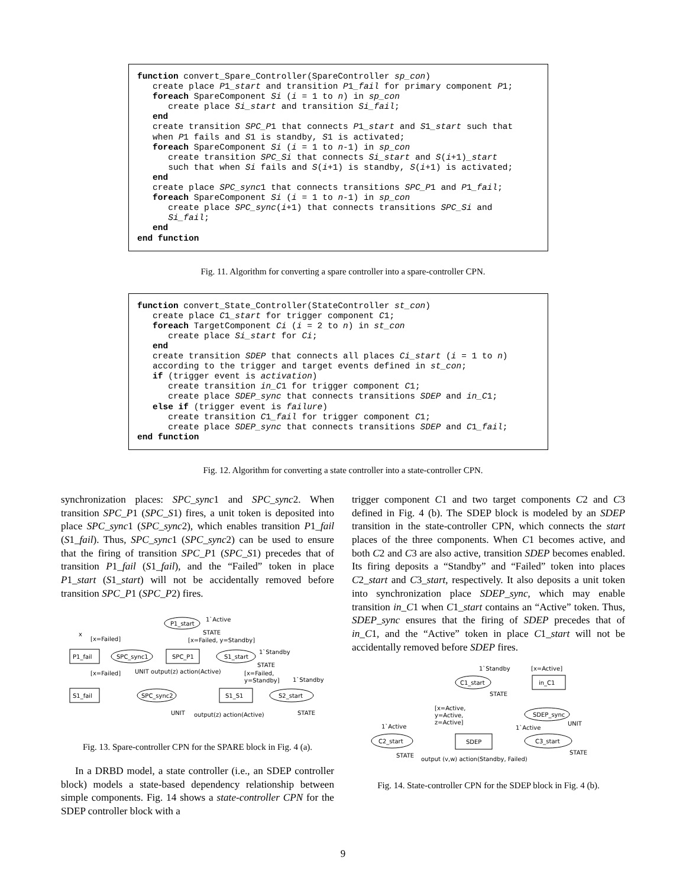function convert_Spare_Controller(SpareController sp_con) create place P1_start and transition P1_fail for primary component P1; foreach SpareComponent Si (i = 1 to n) in sp_con create place Si_start and transition Si_fail; end create transition SPC_P1 that connects P1_start and S1_start such that when P1 fails and S1 is standby, S1 is activated; foreach SpareComponent Si (i = 1 to n-1) in sp_con create transition SPC_Si that connects Si_start and S(i+1)_start such that when Si fails and S(i+1) is standby, S(i+1) is activated; end create place SPC_sync1 that connects transitions SPC_P1 and P1_fail; foreach SpareComponent Si (i = 1 to n-1) in sp_con create place SPC_sync(i+1) that connects transitions SPC_Si and Si_fail; end end function
Fig. 11. Algorithm for converting a spare controller into a spare-controller CPN.
function convert_State_Controller(StateController st_con) create place C1_start for trigger component C1; foreach TargetComponent Ci (i = 2 to n) in st_con create place Si_start for Ci; end create transition SDEP that connects all places Ci_start (i = 1 to n) according to the trigger and target events defined in st_con; if (trigger event is activation) create transition in_C1 for trigger component C1; create place SDEP_sync that connects transitions SDEP and in_C1; else if (trigger event is failure) create transition C1_fail for trigger component C1; create place SDEP_sync that connects transitions SDEP and C1_fail; end function
Fig. 12. Algorithm for converting a state controller into a state-controller CPN.
synchronization places: SPC_sync1 and SPC_sync2. When transition SPC_P1 (SPC_S1) fires, a unit token is deposited into place SPC_sync1 (SPC_sync2), which enables transition P1_fail (S1_fail). Thus, SPC_sync1 (SPC_sync2) can be used to ensure that the firing of transition SPC_P1 (SPC_S1) precedes that of transition P1_fail (S1_fail), and the “Failed” token in place P1_start (S1_start) will not be accidentally removed before transition SPC_P1 (SPC_P2) fires.
P1_start
1`Active
STATE
[x=Failed, y=Standby]
P1_fail
SPC_sync1
SPC_P1
S1_start
1`Standby
STATE
[x=Failed]
x
UNIT output(z) action(Active)
[x=Failed]
[x=Failed,
y=Standby]
1`Standby
S1_fail
SPC_sync2
S1_S1
S2_start
UNIT
output(z) action(Active)
STATE
Fig. 13. Spare-controller CPN for the SPARE block in Fig. 4 (a).
In a DRBD model, a state controller (i.e., an SDEP controller block) models a state-based dependency relationship between simple components. Fig. 14 shows a state-controller CPN for the SDEP controller block with a
trigger component C1 and two target components C2 and C3 defined in Fig. 4 (b). The SDEP block is modeled by an SDEP transition in the state-controller CPN, which connects the start places of the three components. When C1 becomes active, and both C2 and C3 are also active, transition SDEP becomes enabled. Its firing deposits a “Standby” and “Failed” token into places C2_start and C3_start, respectively. It also deposits a unit token into synchronization place SDEP_sync, which may enable transition in_C1 when C1_start contains an “Active” token. Thus, SDEP_sync ensures that the firing of SDEP precedes that of in_C1, and the “Active” token in place C1_start will not be accidentally removed before SDEP fires.
1`Standby
[x=Active]
C1_start
in_C1
STATE
[x=Active,
y=Active,
z=Active]
SDEP_sync
UNIT
1`Active
1`Active
C2_start
SDEP
C3_start
STATE
output (v,w) action(Standby, Failed)
STATE
Fig. 14. State-controller CPN for the SDEP block in Fig. 4 (b).
9